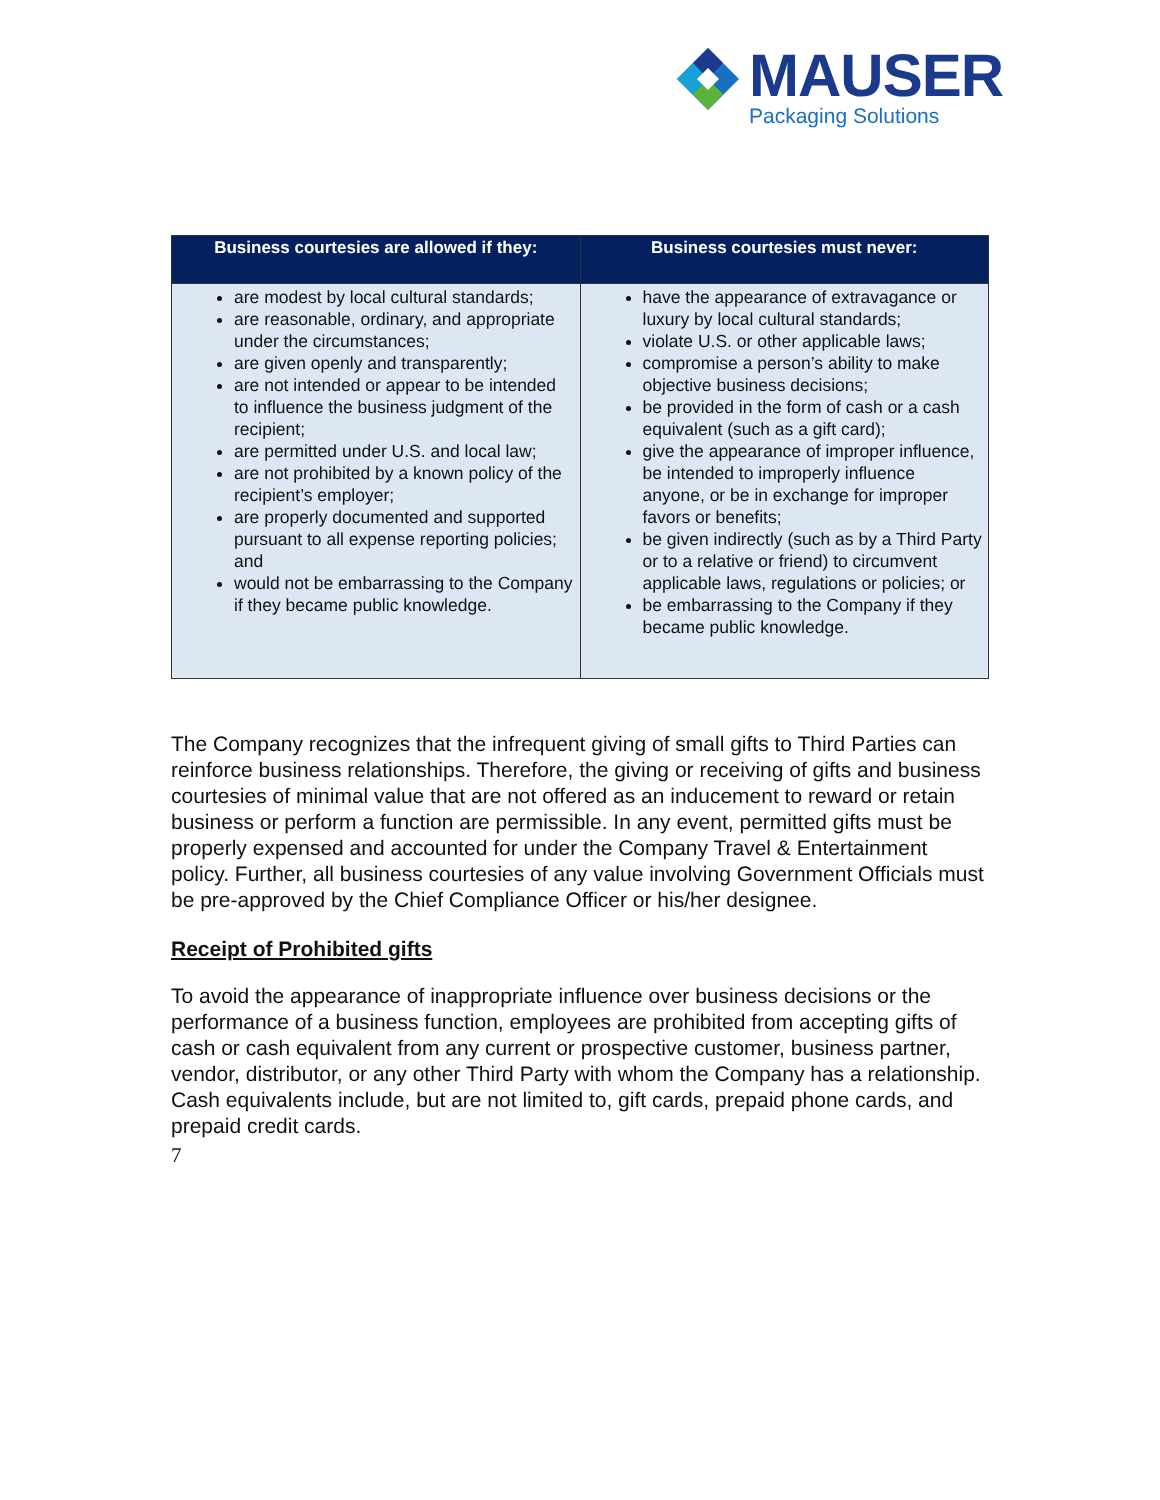MAUSER
Packaging Solutions
| Business courtesies are allowed if they: | Business courtesies must never: |
| --- | --- |
| are modest by local cultural standards; are reasonable, ordinary, and appropriate under the circumstances; are given openly and transparently; are not intended or appear to be intended to influence the business judgment of the recipient; are permitted under U.S. and local law; are not prohibited by a known policy of the recipient’s employer; are properly documented and supported pursuant to all expense reporting policies; and would not be embarrassing to the Company if they became public knowledge. | have the appearance of extravagance or luxury by local cultural standards; violate U.S. or other applicable laws; compromise a person’s ability to make objective business decisions; be provided in the form of cash or a cash equivalent (such as a gift card); give the appearance of improper influence, be intended to improperly influence anyone, or be in exchange for improper favors or benefits; be given indirectly (such as by a Third Party or to a relative or friend) to circumvent applicable laws, regulations or policies; or be embarrassing to the Company if they became public knowledge. |
The Company recognizes that the infrequent giving of small gifts to Third Parties can reinforce business relationships. Therefore, the giving or receiving of gifts and business courtesies of minimal value that are not offered as an inducement to reward or retain business or perform a function are permissible. In any event, permitted gifts must be properly expensed and accounted for under the Company Travel & Entertainment policy. Further, all business courtesies of any value involving Government Officials must be pre-approved by the Chief Compliance Officer or his/her designee.
Receipt of Prohibited gifts
To avoid the appearance of inappropriate influence over business decisions or the performance of a business function, employees are prohibited from accepting gifts of cash or cash equivalent from any current or prospective customer, business partner, vendor, distributor, or any other Third Party with whom the Company has a relationship. Cash equivalents include, but are not limited to, gift cards, prepaid phone cards, and prepaid credit cards.
7